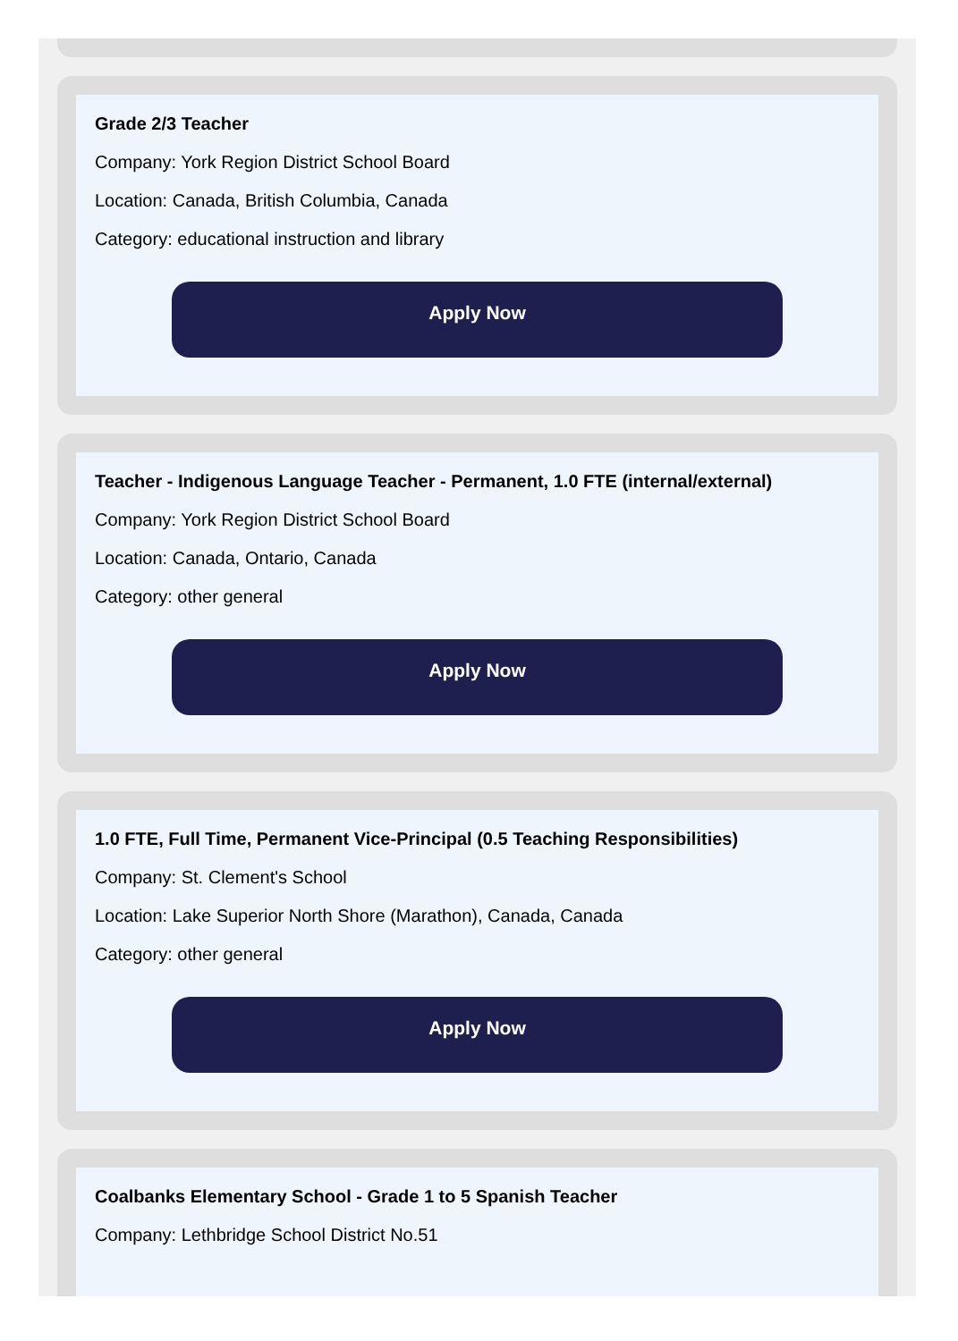Grade 2/3 Teacher
Company: York Region District School Board
Location: Canada, British Columbia, Canada
Category: educational instruction and library
Apply Now
Teacher - Indigenous Language Teacher - Permanent, 1.0 FTE (internal/external)
Company: York Region District School Board
Location: Canada, Ontario, Canada
Category: other general
Apply Now
1.0 FTE, Full Time, Permanent Vice-Principal (0.5 Teaching Responsibilities)
Company: St. Clement's School
Location: Lake Superior North Shore (Marathon), Canada, Canada
Category: other general
Apply Now
Coalbanks Elementary School - Grade 1 to 5 Spanish Teacher
Company: Lethbridge School District No.51